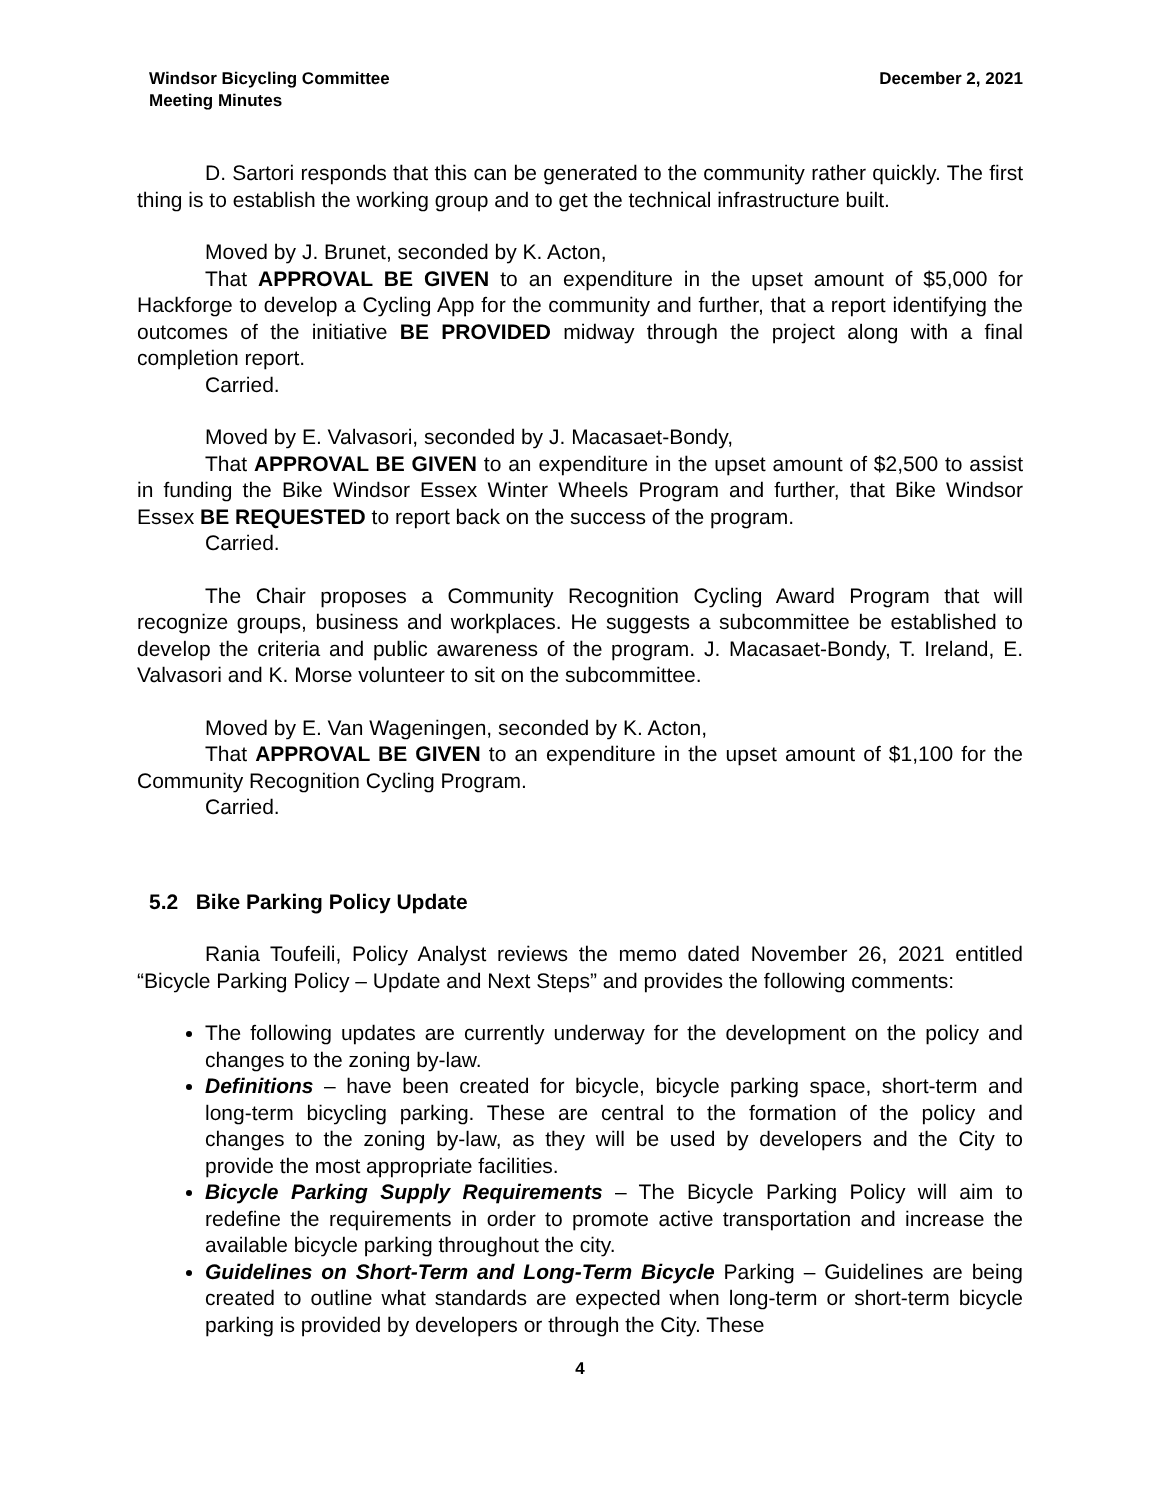Windsor Bicycling Committee
Meeting Minutes
December 2, 2021
D. Sartori responds that this can be generated to the community rather quickly. The first thing is to establish the working group and to get the technical infrastructure built.
Moved by J. Brunet, seconded by K. Acton,
That APPROVAL BE GIVEN to an expenditure in the upset amount of $5,000 for Hackforge to develop a Cycling App for the community and further, that a report identifying the outcomes of the initiative BE PROVIDED midway through the project along with a final completion report.
Carried.
Moved by E. Valvasori, seconded by J. Macasaet-Bondy,
That APPROVAL BE GIVEN to an expenditure in the upset amount of $2,500 to assist in funding the Bike Windsor Essex Winter Wheels Program and further, that Bike Windsor Essex BE REQUESTED to report back on the success of the program.
Carried.
The Chair proposes a Community Recognition Cycling Award Program that will recognize groups, business and workplaces. He suggests a subcommittee be established to develop the criteria and public awareness of the program. J. Macasaet-Bondy, T. Ireland, E. Valvasori and K. Morse volunteer to sit on the subcommittee.
Moved by E. Van Wageningen, seconded by K. Acton,
That APPROVAL BE GIVEN to an expenditure in the upset amount of $1,100 for the Community Recognition Cycling Program.
Carried.
5.2 Bike Parking Policy Update
Rania Toufeili, Policy Analyst reviews the memo dated November 26, 2021 entitled “Bicycle Parking Policy – Update and Next Steps” and provides the following comments:
The following updates are currently underway for the development on the policy and changes to the zoning by-law.
Definitions – have been created for bicycle, bicycle parking space, short-term and long-term bicycling parking. These are central to the formation of the policy and changes to the zoning by-law, as they will be used by developers and the City to provide the most appropriate facilities.
Bicycle Parking Supply Requirements – The Bicycle Parking Policy will aim to redefine the requirements in order to promote active transportation and increase the available bicycle parking throughout the city.
Guidelines on Short-Term and Long-Term Bicycle Parking – Guidelines are being created to outline what standards are expected when long-term or short-term bicycle parking is provided by developers or through the City. These
4